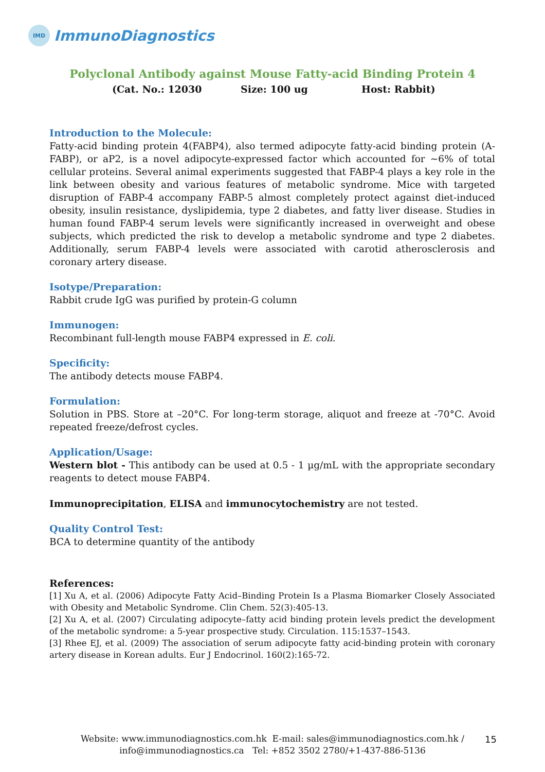IMD
ImmunoDiagnostics
Polyclonal Antibody against Mouse Fatty-acid Binding Protein 4
(Cat. No.: 12030 Size: 100 ug Host: Rabbit)
Introduction to the Molecule:
Fatty-acid binding protein 4(FABP4), also termed adipocyte fatty-acid binding protein (A-FABP), or aP2, is a novel adipocyte-expressed factor which accounted for ~6% of total cellular proteins. Several animal experiments suggested that FABP-4 plays a key role in the link between obesity and various features of metabolic syndrome. Mice with targeted disruption of FABP-4 accompany FABP-5 almost completely protect against diet-induced obesity, insulin resistance, dyslipidemia, type 2 diabetes, and fatty liver disease. Studies in human found FABP-4 serum levels were significantly increased in overweight and obese subjects, which predicted the risk to develop a metabolic syndrome and type 2 diabetes. Additionally, serum FABP-4 levels were associated with carotid atherosclerosis and coronary artery disease.
Isotype/Preparation:
Rabbit crude IgG was purified by protein-G column
Immunogen:
Recombinant full-length mouse FABP4 expressed in E. coli.
Specificity:
The antibody detects mouse FABP4.
Formulation:
Solution in PBS. Store at –20°C. For long-term storage, aliquot and freeze at -70°C. Avoid repeated freeze/defrost cycles.
Application/Usage:
Western blot - This antibody can be used at 0.5 - 1 µg/mL with the appropriate secondary reagents to detect mouse FABP4.
Immunoprecipitation, ELISA and immunocytochemistry are not tested.
Quality Control Test:
BCA to determine quantity of the antibody
References:
[1] Xu A, et al. (2006) Adipocyte Fatty Acid–Binding Protein Is a Plasma Biomarker Closely Associated with Obesity and Metabolic Syndrome. Clin Chem. 52(3):405-13.
[2] Xu A, et al. (2007) Circulating adipocyte–fatty acid binding protein levels predict the development of the metabolic syndrome: a 5-year prospective study. Circulation. 115:1537–1543.
[3] Rhee EJ, et al. (2009) The association of serum adipocyte fatty acid-binding protein with coronary artery disease in Korean adults. Eur J Endocrinol. 160(2):165-72.
Website: www.immunodiagnostics.com.hk E-mail: sales@immunodiagnostics.com.hk /
info@immunodiagnostics.ca Tel: +852 3502 2780/+1-437-886-5136
15